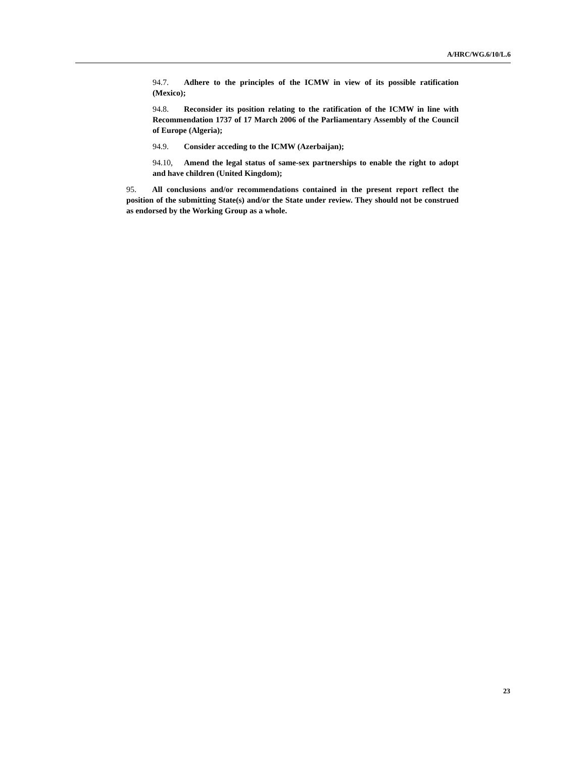A/HRC/WG.6/10/L.6
94.7. Adhere to the principles of the ICMW in view of its possible ratification (Mexico);
94.8. Reconsider its position relating to the ratification of the ICMW in line with Recommendation 1737 of 17 March 2006 of the Parliamentary Assembly of the Council of Europe (Algeria);
94.9. Consider acceding to the ICMW (Azerbaijan);
94.10, Amend the legal status of same-sex partnerships to enable the right to adopt and have children (United Kingdom);
95. All conclusions and/or recommendations contained in the present report reflect the position of the submitting State(s) and/or the State under review. They should not be construed as endorsed by the Working Group as a whole.
23